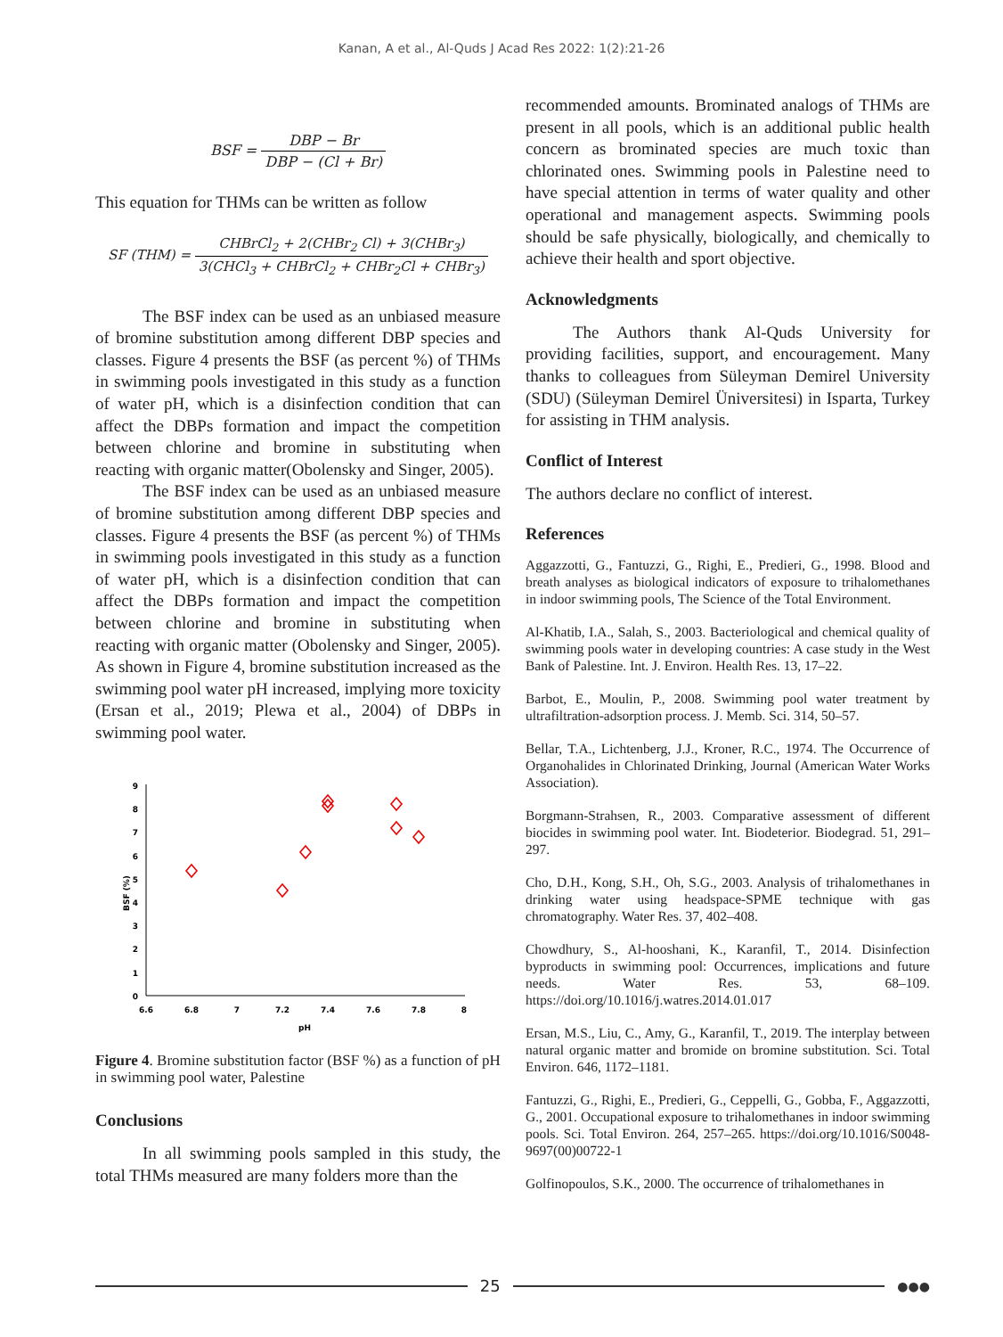Kanan, A et al., Al-Quds J Acad Res 2022: 1(2):21-26
BSF = DBP − Br DBP − (Cl + Br)
This equation for THMs can be written as follow
SF (THM) = CHBrCl<sub>2</sub> + 2(CHBr<sub>2</sub> Cl) + 3(CHBr<sub>3</sub>) 3(CHCl<sub>3</sub> + CHBrCl<sub>2</sub> + CHBr<sub>2</sub>Cl + CHBr<sub>3</sub>)
The BSF index can be used as an unbiased measure of bromine substitution among different DBP species and classes. Figure 4 presents the BSF (as percent %) of THMs in swimming pools investigated in this study as a function of water pH, which is a disinfection condition that can affect the DBPs formation and impact the competition between chlorine and bromine in substituting when reacting with organic matter(Obolensky and Singer, 2005).
The BSF index can be used as an unbiased measure of bromine substitution among different DBP species and classes. Figure 4 presents the BSF (as percent %) of THMs in swimming pools investigated in this study as a function of water pH, which is a disinfection condition that can affect the DBPs formation and impact the competition between chlorine and bromine in substituting when reacting with organic matter (Obolensky and Singer, 2005). As shown in Figure 4, bromine substitution increased as the swimming pool water pH increased, implying more toxicity (Ersan et al., 2019; Plewa et al., 2004) of DBPs in swimming pool water.
0
1
2
3
4
5
6
7
8
9
6.6
6.8
7
7.2
7.4
7.6
7.8
8
pH
BSF (%)
Figure 4. Bromine substitution factor (BSF %) as a function of pH in swimming pool water, Palestine
Conclusions
In all swimming pools sampled in this study, the total THMs measured are many folders more than the
recommended amounts. Brominated analogs of THMs are present in all pools, which is an additional public health concern as brominated species are much toxic than chlorinated ones. Swimming pools in Palestine need to have special attention in terms of water quality and other operational and management aspects. Swimming pools should be safe physically, biologically, and chemically to achieve their health and sport objective.
Acknowledgments
The Authors thank Al-Quds University for providing facilities, support, and encouragement. Many thanks to colleagues from Süleyman Demirel University (SDU) (Süleyman Demirel Üniversitesi) in Isparta, Turkey for assisting in THM analysis.
Conflict of Interest
The authors declare no conflict of interest.
References
Aggazzotti, G., Fantuzzi, G., Righi, E., Predieri, G., 1998. Blood and breath analyses as biological indicators of exposure to trihalomethanes in indoor swimming pools, The Science of the Total Environment.
Al-Khatib, I.A., Salah, S., 2003. Bacteriological and chemical quality of swimming pools water in developing countries: A case study in the West Bank of Palestine. Int. J. Environ. Health Res. 13, 17–22.
Barbot, E., Moulin, P., 2008. Swimming pool water treatment by ultrafiltration-adsorption process. J. Memb. Sci. 314, 50–57.
Bellar, T.A., Lichtenberg, J.J., Kroner, R.C., 1974. The Occurrence of Organohalides in Chlorinated Drinking, Journal (American Water Works Association).
Borgmann-Strahsen, R., 2003. Comparative assessment of different biocides in swimming pool water. Int. Biodeterior. Biodegrad. 51, 291–297.
Cho, D.H., Kong, S.H., Oh, S.G., 2003. Analysis of trihalomethanes in drinking water using headspace-SPME technique with gas chromatography. Water Res. 37, 402–408.
Chowdhury, S., Al-hooshani, K., Karanfil, T., 2014. Disinfection byproducts in swimming pool: Occurrences, implications and future needs. Water Res. 53, 68–109. https://doi.org/10.1016/j.watres.2014.01.017
Ersan, M.S., Liu, C., Amy, G., Karanfil, T., 2019. The interplay between natural organic matter and bromide on bromine substitution. Sci. Total Environ. 646, 1172–1181.
Fantuzzi, G., Righi, E., Predieri, G., Ceppelli, G., Gobba, F., Aggazzotti, G., 2001. Occupational exposure to trihalomethanes in indoor swimming pools. Sci. Total Environ. 264, 257–265. https://doi.org/10.1016/S0048-9697(00)00722-1
Golfinopoulos, S.K., 2000. The occurrence of trihalomethanes in
25
●●●